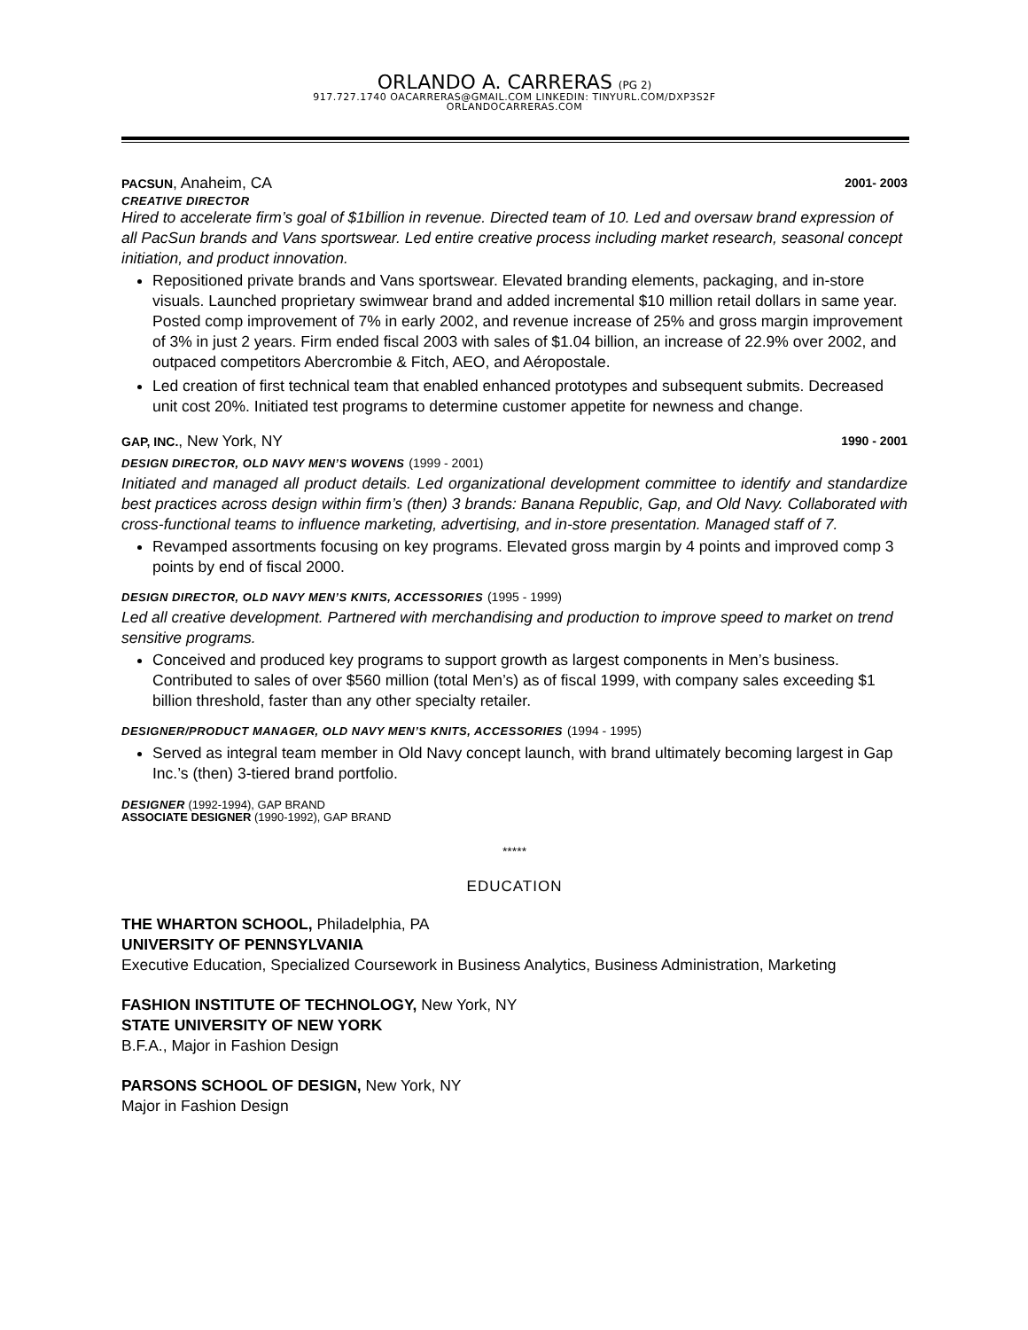ORLANDO A. CARRERAS (PG 2)
917.727.1740 OACARRERAS@GMAIL.COM LINKEDIN: TINYURL.COM/DXP3S2F
ORLANDOCARRERAS.COM
PACSUN, Anaheim, CA 2001- 2003
CREATIVE DIRECTOR
Hired to accelerate firm’s goal of $1billion in revenue. Directed team of 10. Led and oversaw brand expression of all PacSun brands and Vans sportswear. Led entire creative process including market research, seasonal concept initiation, and product innovation.
Repositioned private brands and Vans sportswear. Elevated branding elements, packaging, and in-store visuals. Launched proprietary swimwear brand and added incremental $10 million retail dollars in same year. Posted comp improvement of 7% in early 2002, and revenue increase of 25% and gross margin improvement of 3% in just 2 years. Firm ended fiscal 2003 with sales of $1.04 billion, an increase of 22.9% over 2002, and outpaced competitors Abercrombie & Fitch, AEO, and Aéropostale.
Led creation of first technical team that enabled enhanced prototypes and subsequent submits. Decreased unit cost 20%. Initiated test programs to determine customer appetite for newness and change.
GAP, INC., New York, NY 1990 - 2001
DESIGN DIRECTOR, OLD NAVY MEN’S WOVENS (1999 - 2001)
Initiated and managed all product details. Led organizational development committee to identify and standardize best practices across design within firm’s (then) 3 brands: Banana Republic, Gap, and Old Navy. Collaborated with cross-functional teams to influence marketing, advertising, and in-store presentation. Managed staff of 7.
Revamped assortments focusing on key programs. Elevated gross margin by 4 points and improved comp 3 points by end of fiscal 2000.
DESIGN DIRECTOR, OLD NAVY MEN’S KNITS, ACCESSORIES (1995 - 1999)
Led all creative development. Partnered with merchandising and production to improve speed to market on trend sensitive programs.
Conceived and produced key programs to support growth as largest components in Men’s business. Contributed to sales of over $560 million (total Men’s) as of fiscal 1999, with company sales exceeding $1 billion threshold, faster than any other specialty retailer.
DESIGNER/PRODUCT MANAGER, OLD NAVY MEN’S KNITS, ACCESSORIES (1994 - 1995)
Served as integral team member in Old Navy concept launch, with brand ultimately becoming largest in Gap Inc.’s (then) 3-tiered brand portfolio.
DESIGNER (1992-1994), GAP BRAND
ASSOCIATE DESIGNER (1990-1992), GAP BRAND
*****
EDUCATION
THE WHARTON SCHOOL, Philadelphia, PA
UNIVERSITY OF PENNSYLVANIA
Executive Education, Specialized Coursework in Business Analytics, Business Administration, Marketing
FASHION INSTITUTE OF TECHNOLOGY, New York, NY
STATE UNIVERSITY OF NEW YORK
B.F.A., Major in Fashion Design
PARSONS SCHOOL OF DESIGN, New York, NY
Major in Fashion Design